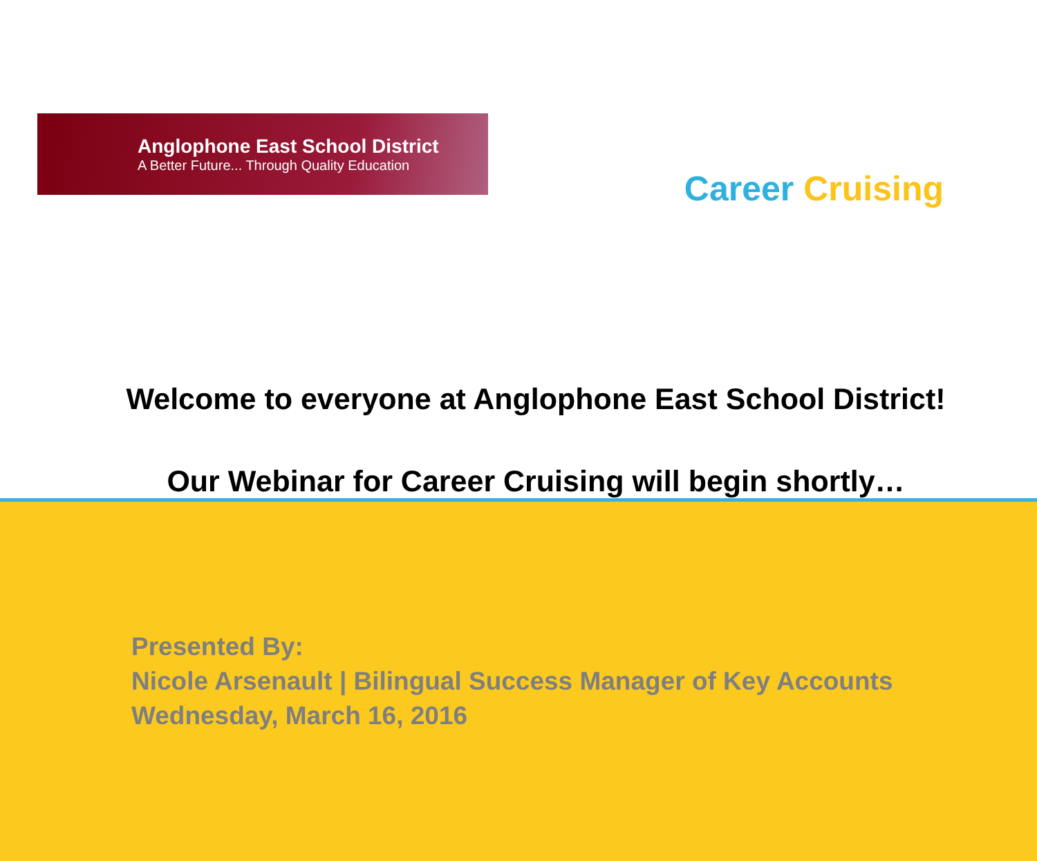Anglophone East School District
A Better Future... Through Quality Education
Career Cruising
Welcome to everyone at Anglophone East School District!
Our Webinar for Career Cruising will begin shortly…
Presented By:
Nicole Arsenault | Bilingual Success Manager of Key Accounts
Wednesday, March 16, 2016